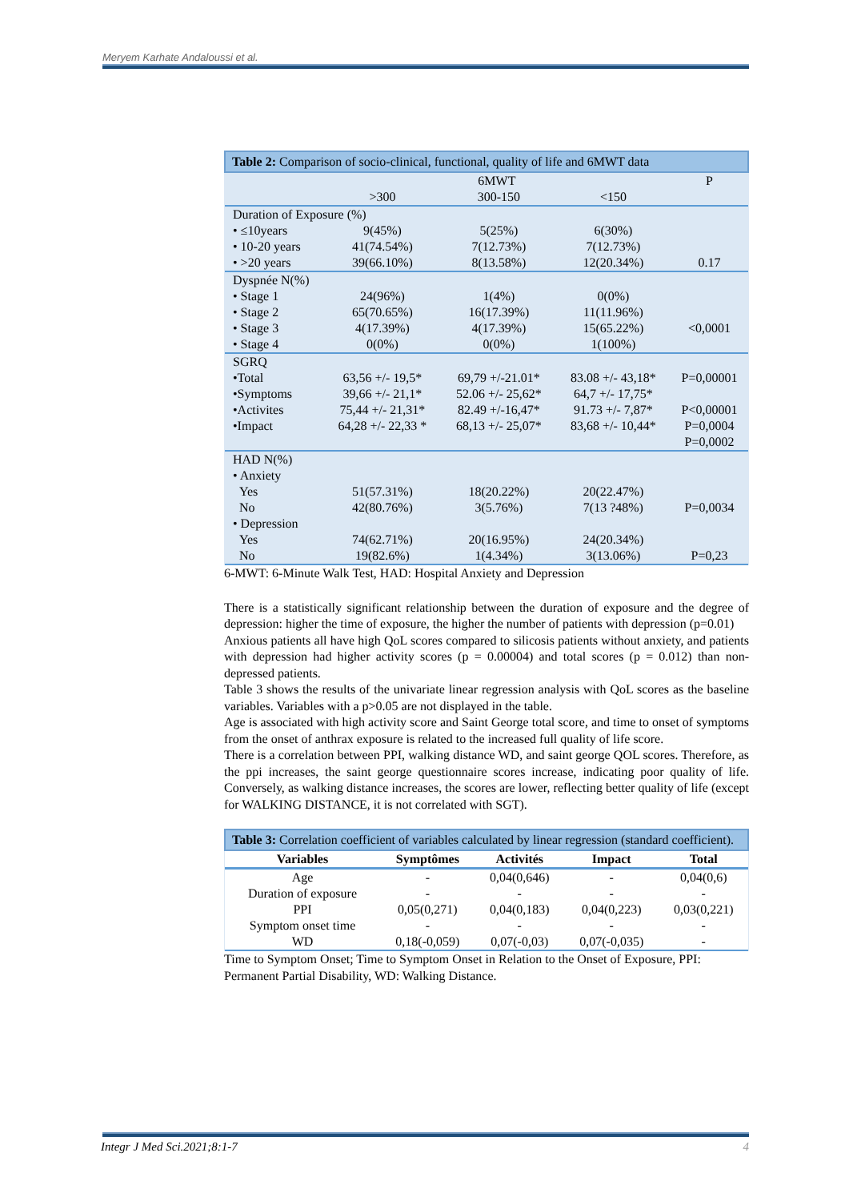Meryem Karhate Andaloussi et al.
| Table 2: Comparison of socio-clinical, functional, quality of life and 6MWT data | | | | |
| | 6MWT | | | P |
| | >300 | 300-150 | <150 | |
| Duration of Exposure (%) | | | | |
| • ≤10years • 10-20 years • >20 years | 9(45%) 41(74.54%) 39(66.10%) | 5(25%) 7(12.73%) 8(13.58%) | 6(30%) 7(12.73%) 12(20.34%) | 0.17 |
| Dyspnée N(%) | | | | |
| • Stage 1 • Stage 2 • Stage 3 • Stage 4 | 24(96%) 65(70.65%) 4(17.39%) 0(0%) | 1(4%) 16(17.39%) 4(17.39%) 0(0%) | 0(0%) 11(11.96%) 15(65.22%) 1(100%) | <0,0001 |
| SGRQ | | | | |
| •Total •Symptoms •Activites •Impact | 63,56 +/- 19,5* 39,66 +/- 21,1* 75,44 +/- 21,31* 64,28 +/- 22,33 * | 69,79 +/-21.01* 52.06 +/- 25,62* 82.49 +/-16,47* 68,13 +/- 25,07* | 83.08 +/- 43,18* 64,7 +/- 17,75* 91.73 +/- 7,87* 83,68 +/- 10,44* | P=0,00001 P<0,00001 P=0,0004 P=0,0002 |
| HAD N(%) | | | | |
| • Anxiety Yes No • Depression Yes No | 51(57.31%) 42(80.76%) 74(62.71%) 19(82.6%) | 18(20.22%) 3(5.76%) 20(16.95%) 1(4.34%) | 20(22.47%) 7(13 ?48%) 24(20.34%) 3(13.06%) | P=0,0034 P=0,23 |
6-MWT: 6-Minute Walk Test, HAD: Hospital Anxiety and Depression
There is a statistically significant relationship between the duration of exposure and the degree of depression: higher the time of exposure, the higher the number of patients with depression (p=0.01)
Anxious patients all have high QoL scores compared to silicosis patients without anxiety, and patients with depression had higher activity scores (p = 0.00004) and total scores (p = 0.012) than non-depressed patients.
Table 3 shows the results of the univariate linear regression analysis with QoL scores as the baseline variables. Variables with a p>0.05 are not displayed in the table.
Age is associated with high activity score and Saint George total score, and time to onset of symptoms from the onset of anthrax exposure is related to the increased full quality of life score.
There is a correlation between PPI, walking distance WD, and saint george QOL scores. Therefore, as the ppi increases, the saint george questionnaire scores increase, indicating poor quality of life. Conversely, as walking distance increases, the scores are lower, reflecting better quality of life (except for WALKING DISTANCE, it is not correlated with SGT).
| Table 3: Correlation coefficient of variables calculated by linear regression (standard coefficient). | | | | |
| Variables | Symptômes | Activités | Impact | Total |
| Age | - | 0,04(0,646) | - | 0,04(0,6) |
| Duration of exposure | - | - | - | - |
| PPI | 0,05(0,271) | 0,04(0,183) | 0,04(0,223) | 0,03(0,221) |
| Symptom onset time | - | - | - | - |
| WD | 0,18(-0,059) | 0,07(-0,03) | 0,07(-0,035) | - |
Time to Symptom Onset; Time to Symptom Onset in Relation to the Onset of Exposure, PPI: Permanent Partial Disability, WD: Walking Distance.
Integr J Med Sci.2021;8:1-7 4